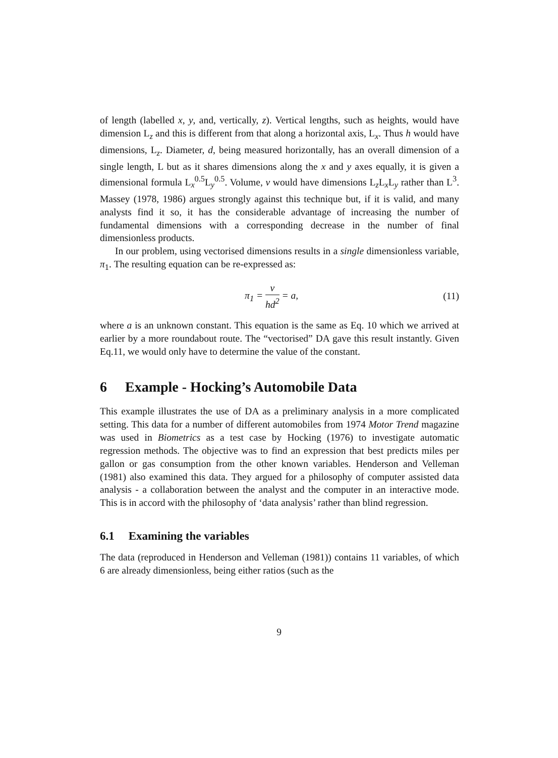of length (labelled x, y, and, vertically, z). Vertical lengths, such as heights, would have dimension L<sub>z</sub> and this is different from that along a horizontal axis, L<sub>x</sub>. Thus h would have dimensions, L<sub>z</sub>. Diameter, d, being measured horizontally, has an overall dimension of a single length, L but as it shares dimensions along the x and y axes equally, it is given a dimensional formula L<sub>x</sub><sup>0.5</sup>L<sub>y</sub><sup>0.5</sup>. Volume, v would have dimensions L<sub>z</sub>L<sub>x</sub>L<sub>y</sub> rather than L<sup>3</sup>. Massey (1978, 1986) argues strongly against this technique but, if it is valid, and many analysts find it so, it has the considerable advantage of increasing the number of fundamental dimensions with a corresponding decrease in the number of final dimensionless products.
In our problem, using vectorised dimensions results in a single dimensionless variable, π<sub>1</sub>. The resulting equation can be re-expressed as:
π<sub>1</sub> = v hd<sup>2</sup> = a, (11)
where a is an unknown constant. This equation is the same as Eq. 10 which we arrived at earlier by a more roundabout route. The “vectorised” DA gave this result instantly. Given Eq.11, we would only have to determine the value of the constant.
6 Example - Hocking’s Automobile Data
This example illustrates the use of DA as a preliminary analysis in a more complicated setting. This data for a number of different automobiles from 1974 Motor Trend magazine was used in Biometrics as a test case by Hocking (1976) to investigate automatic regression methods. The objective was to find an expression that best predicts miles per gallon or gas consumption from the other known variables. Henderson and Velleman (1981) also examined this data. They argued for a philosophy of computer assisted data analysis - a collaboration between the analyst and the computer in an interactive mode. This is in accord with the philosophy of ‘data analysis’ rather than blind regression.
6.1 Examining the variables
The data (reproduced in Henderson and Velleman (1981)) contains 11 variables, of which 6 are already dimensionless, being either ratios (such as the
9